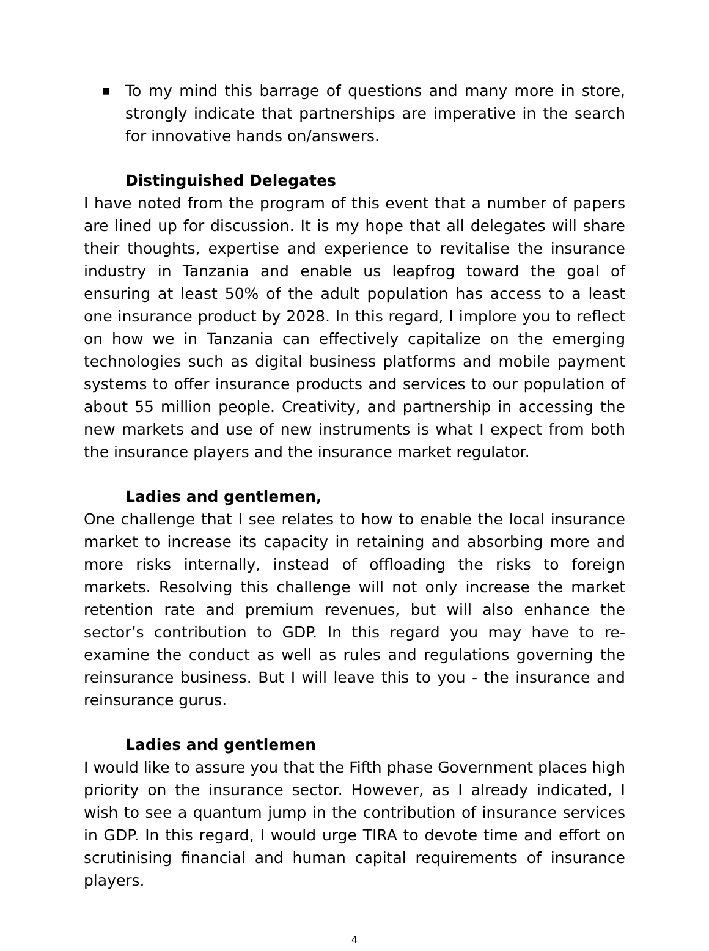■
To my mind this barrage of questions and many more in store, strongly indicate that partnerships are imperative in the search for innovative hands on/answers.
Distinguished Delegates
I have noted from the program of this event that a number of papers are lined up for discussion. It is my hope that all delegates will share their thoughts, expertise and experience to revitalise the insurance industry in Tanzania and enable us leapfrog toward the goal of ensuring at least 50% of the adult population has access to a least one insurance product by 2028. In this regard, I implore you to reflect on how we in Tanzania can effectively capitalize on the emerging technologies such as digital business platforms and mobile payment systems to offer insurance products and services to our population of about 55 million people. Creativity, and partnership in accessing the new markets and use of new instruments is what I expect from both the insurance players and the insurance market regulator.
Ladies and gentlemen,
One challenge that I see relates to how to enable the local insurance market to increase its capacity in retaining and absorbing more and more risks internally, instead of offloading the risks to foreign markets. Resolving this challenge will not only increase the market retention rate and premium revenues, but will also enhance the sector’s contribution to GDP. In this regard you may have to re-examine the conduct as well as rules and regulations governing the reinsurance business. But I will leave this to you - the insurance and reinsurance gurus.
Ladies and gentlemen
I would like to assure you that the Fifth phase Government places high priority on the insurance sector. However, as I already indicated, I wish to see a quantum jump in the contribution of insurance services in GDP. In this regard, I would urge TIRA to devote time and effort on scrutinising financial and human capital requirements of insurance players.
4